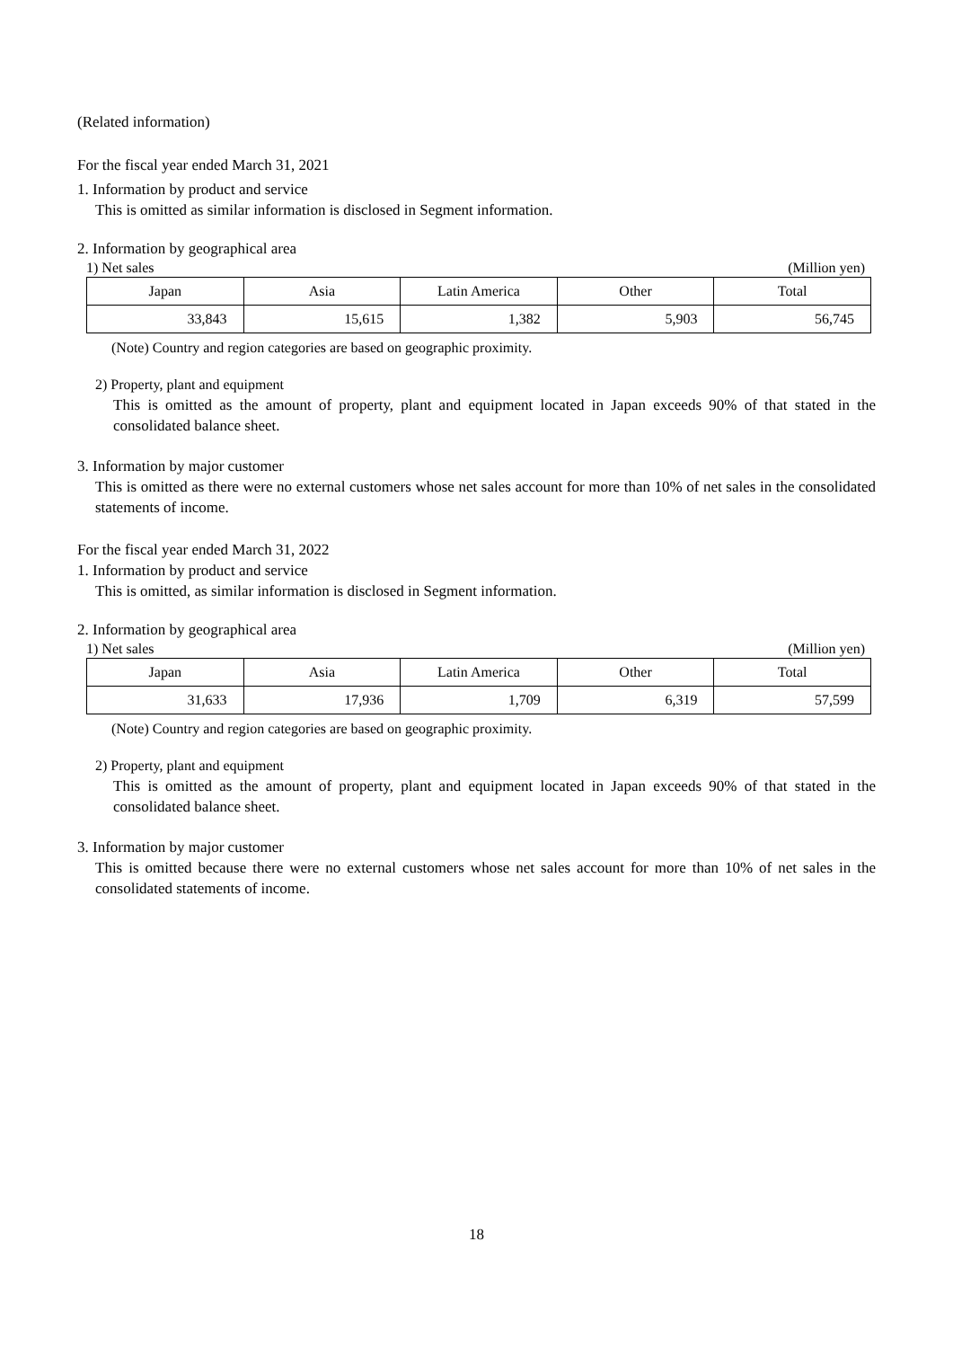(Related information)
For the fiscal year ended March 31, 2021
1. Information by product and service
This is omitted as similar information is disclosed in Segment information.
2. Information by geographical area
1) Net sales (Million yen)
| Japan | Asia | Latin America | Other | Total |
| 33,843 | 15,615 | 1,382 | 5,903 | 56,745 |
(Note) Country and region categories are based on geographic proximity.
2) Property, plant and equipment
This is omitted as the amount of property, plant and equipment located in Japan exceeds 90% of that stated in the consolidated balance sheet.
3. Information by major customer
This is omitted as there were no external customers whose net sales account for more than 10% of net sales in the consolidated statements of income.
For the fiscal year ended March 31, 2022
1. Information by product and service
This is omitted, as similar information is disclosed in Segment information.
2. Information by geographical area
1) Net sales (Million yen)
| Japan | Asia | Latin America | Other | Total |
| 31,633 | 17,936 | 1,709 | 6,319 | 57,599 |
(Note) Country and region categories are based on geographic proximity.
2) Property, plant and equipment
This is omitted as the amount of property, plant and equipment located in Japan exceeds 90% of that stated in the consolidated balance sheet.
3. Information by major customer
This is omitted because there were no external customers whose net sales account for more than 10% of net sales in the consolidated statements of income.
18